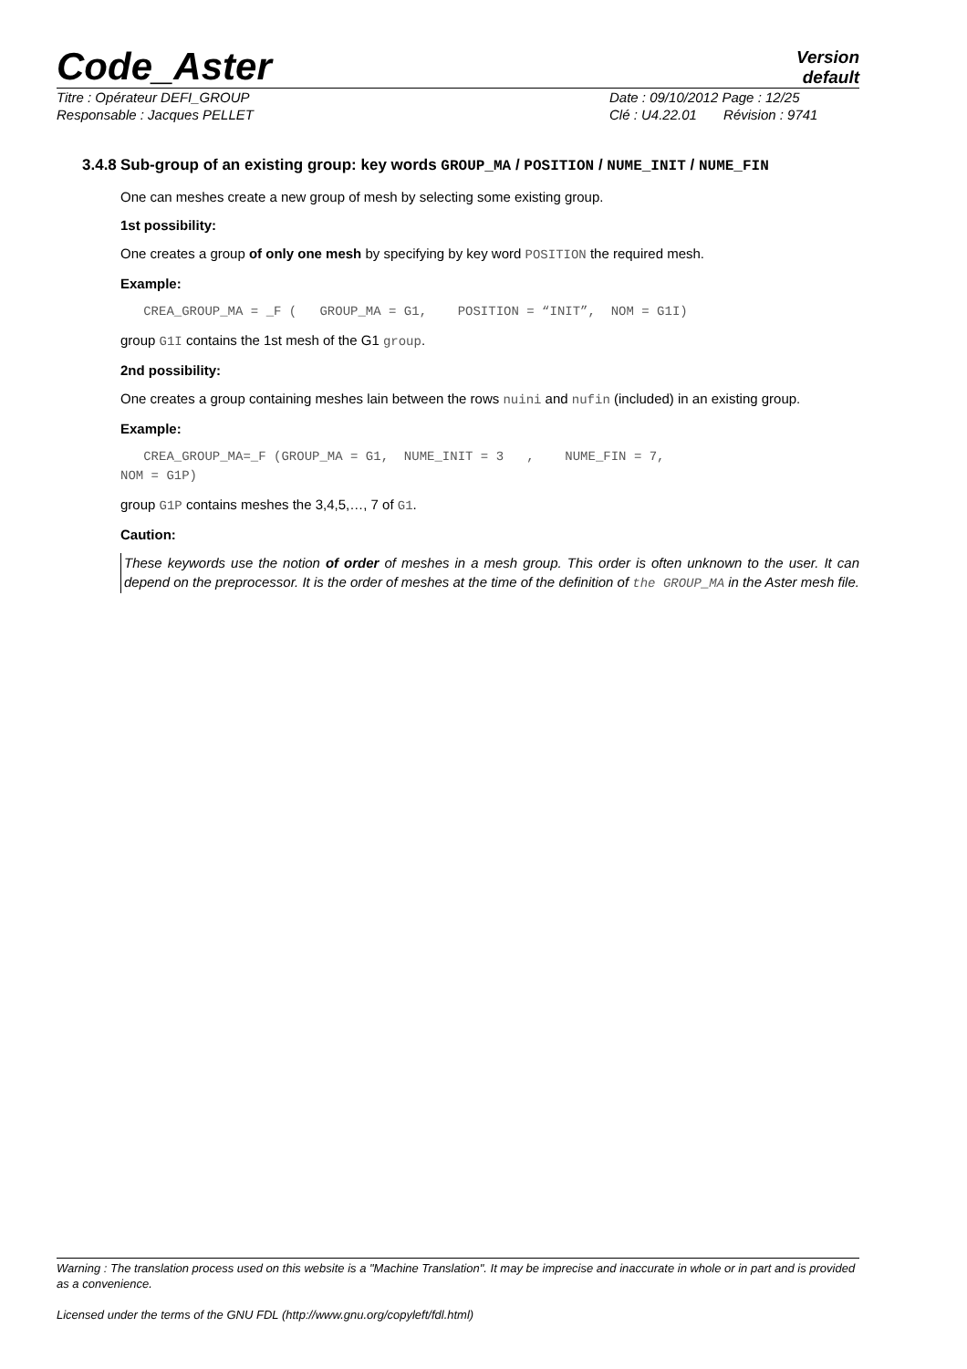Code_Aster
Version
default
Titre : Opérateur DEFI_GROUP Date : 09/10/2012 Page : 12/25
Responsable : Jacques PELLET Clé : U4.22.01 Révision : 9741
3.4.8 Sub-group of an existing group: key words GROUP_MA / POSITION / NUME_INIT / NUME_FIN
One can meshes create a new group of mesh by selecting some existing group.
1st possibility:
One creates a group of only one mesh by specifying by key word POSITION the required mesh.
Example:
CREA_GROUP_MA = _F ( GROUP_MA = G1, POSITION = “INIT”, NOM = G1I)
group G1I contains the 1st mesh of the G1 group.
2nd possibility:
One creates a group containing meshes lain between the rows nuini and nufin (included) in an existing group.
Example:
CREA_GROUP_MA=_F (GROUP_MA = G1, NUME_INIT = 3 , NUME_FIN = 7, NOM = G1P)
group G1P contains meshes the 3,4,5,…, 7 of G1.
Caution:
These keywords use the notion of order of meshes in a mesh group. This order is often unknown to the user. It can depend on the preprocessor. It is the order of meshes at the time of the definition of the GROUP_MA in the Aster mesh file.
Warning : The translation process used on this website is a "Machine Translation". It may be imprecise and inaccurate in whole or in part and is provided as a convenience.
Licensed under the terms of the GNU FDL (http://www.gnu.org/copyleft/fdl.html)